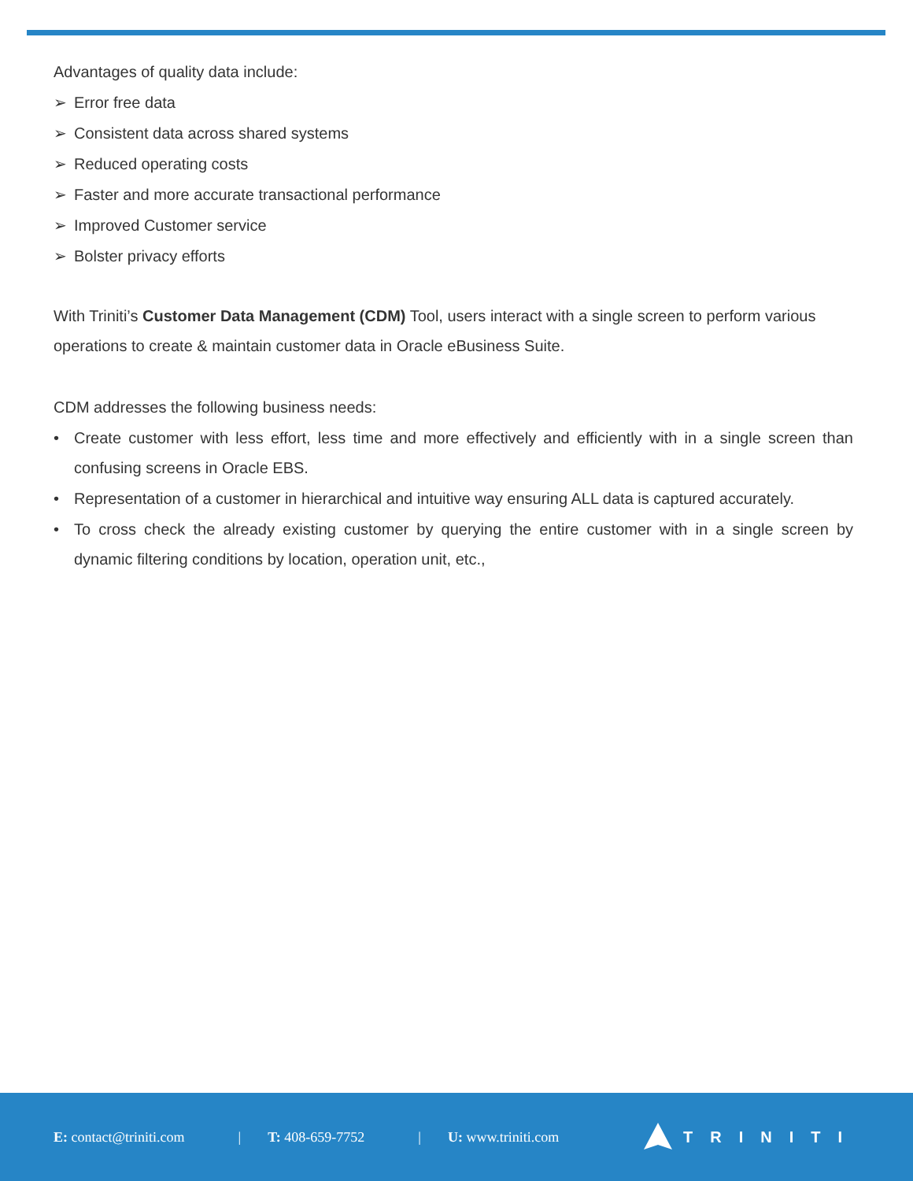Advantages of quality data include:
➢ Error free data
➢ Consistent data across shared systems
➢ Reduced operating costs
➢ Faster and more accurate transactional performance
➢ Improved Customer service
➢ Bolster privacy efforts
With Triniti’s Customer Data Management (CDM) Tool, users interact with a single screen to perform various operations to create & maintain customer data in Oracle eBusiness Suite.
CDM addresses the following business needs:
• Create customer with less effort, less time and more effectively and efficiently with in a single screen than confusing screens in Oracle EBS.
• Representation of a customer in hierarchical and intuitive way ensuring ALL data is captured accurately.
• To cross check the already existing customer by querying the entire customer with in a single screen by dynamic filtering conditions by location, operation unit, etc.,
E: contact@triniti.com | T: 408-659-7752 | U: www.triniti.com TRINITI